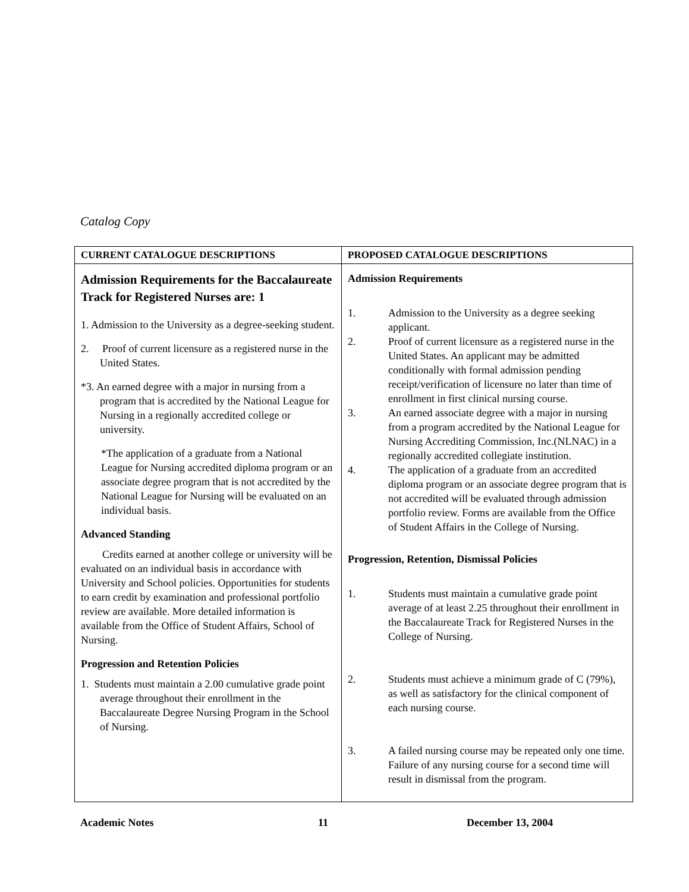Catalog Copy
| CURRENT CATALOGUE DESCRIPTIONS | PROPOSED CATALOGUE DESCRIPTIONS |
| --- | --- |
| Admission Requirements for the Baccalaureate Track for Registered Nurses are: 1 1. Admission to the University as a degree-seeking student. 2. Proof of current licensure as a registered nurse in the United States. *3. An earned degree with a major in nursing from a program that is accredited by the National League for Nursing in a regionally accredited college or university. *The application of a graduate from a National League for Nursing accredited diploma program or an associate degree program that is not accredited by the National League for Nursing will be evaluated on an individual basis. Advanced Standing Credits earned at another college or university will be evaluated on an individual basis in accordance with University and School policies. Opportunities for students to earn credit by examination and professional portfolio review are available. More detailed information is available from the Office of Student Affairs, School of Nursing. Progression and Retention Policies 1. Students must maintain a 2.00 cumulative grade point average throughout their enrollment in the Baccalaureate Degree Nursing Program in the School of Nursing. | Admission Requirements 1. Admission to the University as a degree seeking applicant. 2. Proof of current licensure as a registered nurse in the United States. An applicant may be admitted conditionally with formal admission pending receipt/verification of licensure no later than time of enrollment in first clinical nursing course. 3. An earned associate degree with a major in nursing from a program accredited by the National League for Nursing Accrediting Commission, Inc.(NLNAC) in a regionally accredited collegiate institution. 4. The application of a graduate from an accredited diploma program or an associate degree program that is not accredited will be evaluated through admission portfolio review. Forms are available from the Office of Student Affairs in the College of Nursing. Progression, Retention, Dismissal Policies 1. Students must maintain a cumulative grade point average of at least 2.25 throughout their enrollment in the Baccalaureate Track for Registered Nurses in the College of Nursing. 2. Students must achieve a minimum grade of C (79%), as well as satisfactory for the clinical component of each nursing course. 3. A failed nursing course may be repeated only one time. Failure of any nursing course for a second time will result in dismissal from the program. |
Academic Notes 11 December 13, 2004